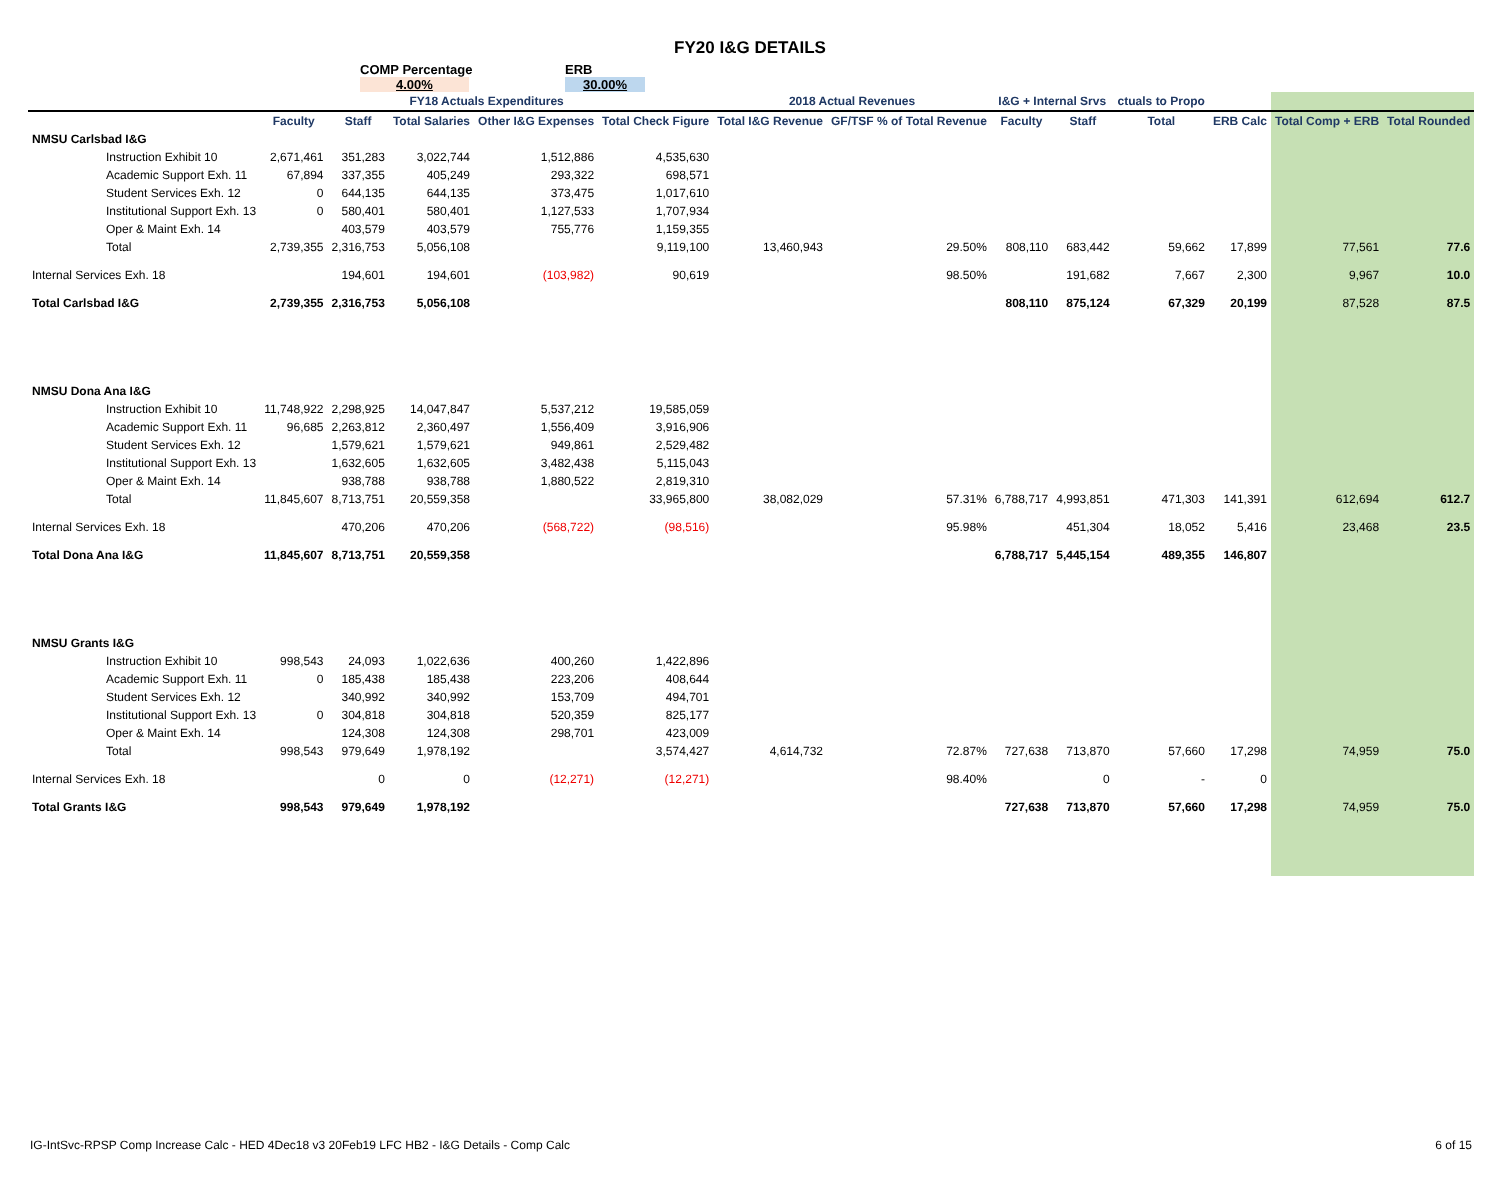FY20 I&G DETAILS
COMP Percentage
4.00%
ERB
30.00%
| | FY18 Actuals Expenditures | | | | | 2018 Actual Revenues | | I&G + Internal Srvs | | ctuals to Propo | | | |
| --- | --- | --- | --- | --- | --- | --- | --- | --- | --- | --- | --- | --- | --- |
| | Faculty | Staff | Total Salaries | Other I&G Expenses | Total Check Figure | Total I&G Revenue | GF/TSF % of Total Revenue | Faculty | Staff | Total | ERB Calc | Total Comp + ERB | Total Rounded |
| NMSU Carlsbad I&G | | | | | | | | | | | | | |
| Instruction Exhibit 10 | 2,671,461 | 351,283 | 3,022,744 | 1,512,886 | 4,535,630 | | | | | | | | |
| Academic Support Exh. 11 | 67,894 | 337,355 | 405,249 | 293,322 | 698,571 | | | | | | | | |
| Student Services Exh. 12 | 0 | 644,135 | 644,135 | 373,475 | 1,017,610 | | | | | | | | |
| Institutional Support Exh. 13 | 0 | 580,401 | 580,401 | 1,127,533 | 1,707,934 | | | | | | | | |
| Oper & Maint Exh. 14 | | 403,579 | 403,579 | 755,776 | 1,159,355 | | | | | | | | |
| Total | 2,739,355 | 2,316,753 | 5,056,108 | | 9,119,100 | 13,460,943 | 29.50% | 808,110 | 683,442 | 59,662 | 17,899 | 77,561 | 77.6 |
| Internal Services Exh. 18 | | 194,601 | 194,601 | (103,982) | 90,619 | | 98.50% | | 191,682 | 7,667 | 2,300 | 9,967 | 10.0 |
| Total Carlsbad I&G | 2,739,355 | 2,316,753 | 5,056,108 | | | | | 808,110 | 875,124 | 67,329 | 20,199 | 87,528 | 87.5 |
| NMSU Dona Ana I&G | | | | | | | | | | | | | |
| Instruction Exhibit 10 | 11,748,922 | 2,298,925 | 14,047,847 | 5,537,212 | 19,585,059 | | | | | | | | |
| Academic Support Exh. 11 | 96,685 | 2,263,812 | 2,360,497 | 1,556,409 | 3,916,906 | | | | | | | | |
| Student Services Exh. 12 | | 1,579,621 | 1,579,621 | 949,861 | 2,529,482 | | | | | | | | |
| Institutional Support Exh. 13 | | 1,632,605 | 1,632,605 | 3,482,438 | 5,115,043 | | | | | | | | |
| Oper & Maint Exh. 14 | | 938,788 | 938,788 | 1,880,522 | 2,819,310 | | | | | | | | |
| Total | 11,845,607 | 8,713,751 | 20,559,358 | | 33,965,800 | 38,082,029 | 57.31% | 6,788,717 | 4,993,851 | 471,303 | 141,391 | 612,694 | 612.7 |
| Internal Services Exh. 18 | | 470,206 | 470,206 | (568,722) | (98,516) | | 95.98% | | 451,304 | 18,052 | 5,416 | 23,468 | 23.5 |
| Total Dona Ana I&G | 11,845,607 | 8,713,751 | 20,559,358 | | | | | 6,788,717 | 5,445,154 | 489,355 | 146,807 | | |
| NMSU Grants I&G | | | | | | | | | | | | | |
| Instruction Exhibit 10 | 998,543 | 24,093 | 1,022,636 | 400,260 | 1,422,896 | | | | | | | | |
| Academic Support Exh. 11 | 0 | 185,438 | 185,438 | 223,206 | 408,644 | | | | | | | | |
| Student Services Exh. 12 | | 340,992 | 340,992 | 153,709 | 494,701 | | | | | | | | |
| Institutional Support Exh. 13 | 0 | 304,818 | 304,818 | 520,359 | 825,177 | | | | | | | | |
| Oper & Maint Exh. 14 | | 124,308 | 124,308 | 298,701 | 423,009 | | | | | | | | |
| Total | 998,543 | 979,649 | 1,978,192 | | 3,574,427 | 4,614,732 | 72.87% | 727,638 | 713,870 | 57,660 | 17,298 | 74,959 | 75.0 |
| Internal Services Exh. 18 | | 0 | 0 | (12,271) | (12,271) | | 98.40% | | 0 | - | 0 | | |
| Total Grants I&G | 998,543 | 979,649 | 1,978,192 | | | | | 727,638 | 713,870 | 57,660 | 17,298 | 74,959 | 75.0 |
IG-IntSvc-RPSP Comp Increase Calc - HED 4Dec18 v3 20Feb19 LFC HB2 - I&G Details - Comp Calc 6 of 15